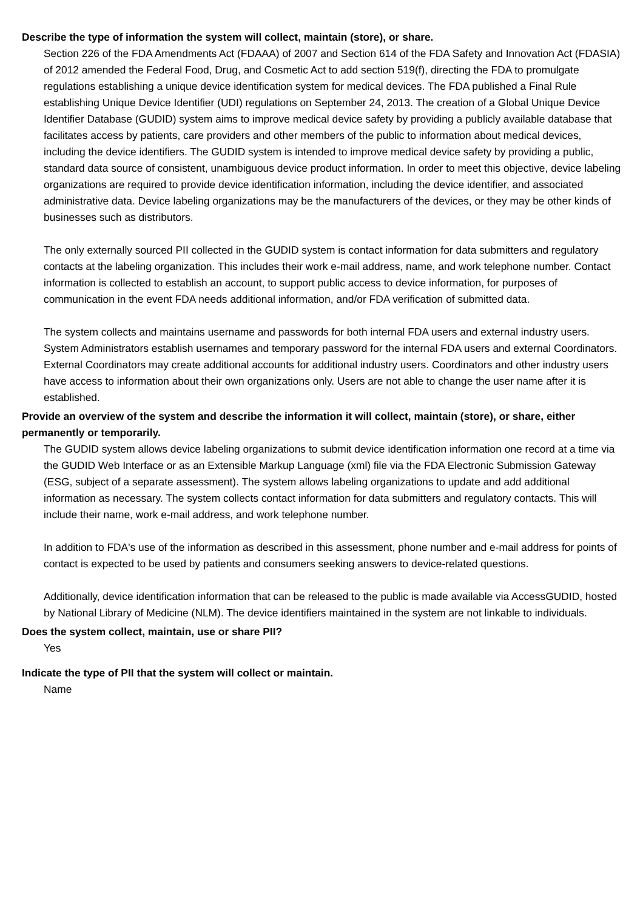Describe the type of information the system will collect, maintain (store), or share.
Section 226 of the FDA Amendments Act (FDAAA) of 2007 and Section 614 of the FDA Safety and Innovation Act (FDASIA) of 2012 amended the Federal Food, Drug, and Cosmetic Act to add section 519(f), directing the FDA to promulgate regulations establishing a unique device identification system for medical devices. The FDA published a Final Rule establishing Unique Device Identifier (UDI) regulations on September 24, 2013. The creation of a Global Unique Device Identifier Database (GUDID) system aims to improve medical device safety by providing a publicly available database that facilitates access by patients, care providers and other members of the public to information about medical devices, including the device identifiers. The GUDID system is intended to improve medical device safety by providing a public, standard data source of consistent, unambiguous device product information. In order to meet this objective, device labeling organizations are required to provide device identification information, including the device identifier, and associated administrative data. Device labeling organizations may be the manufacturers of the devices, or they may be other kinds of businesses such as distributors.
The only externally sourced PII collected in the GUDID system is contact information for data submitters and regulatory contacts at the labeling organization. This includes their work e-mail address, name, and work telephone number. Contact information is collected to establish an account, to support public access to device information, for purposes of communication in the event FDA needs additional information, and/or FDA verification of submitted data.
The system collects and maintains username and passwords for both internal FDA users and external industry users. System Administrators establish usernames and temporary password for the internal FDA users and external Coordinators. External Coordinators may create additional accounts for additional industry users. Coordinators and other industry users have access to information about their own organizations only. Users are not able to change the user name after it is established.
Provide an overview of the system and describe the information it will collect, maintain (store), or share, either permanently or temporarily.
The GUDID system allows device labeling organizations to submit device identification information one record at a time via the GUDID Web Interface or as an Extensible Markup Language (xml) file via the FDA Electronic Submission Gateway (ESG, subject of a separate assessment). The system allows labeling organizations to update and add additional information as necessary. The system collects contact information for data submitters and regulatory contacts. This will include their name, work e-mail address, and work telephone number.
In addition to FDA's use of the information as described in this assessment, phone number and e-mail address for points of contact is expected to be used by patients and consumers seeking answers to device-related questions.
Additionally, device identification information that can be released to the public is made available via AccessGUDID, hosted by National Library of Medicine (NLM). The device identifiers maintained in the system are not linkable to individuals.
Does the system collect, maintain, use or share PII?
Yes
Indicate the type of PII that the system will collect or maintain.
Name